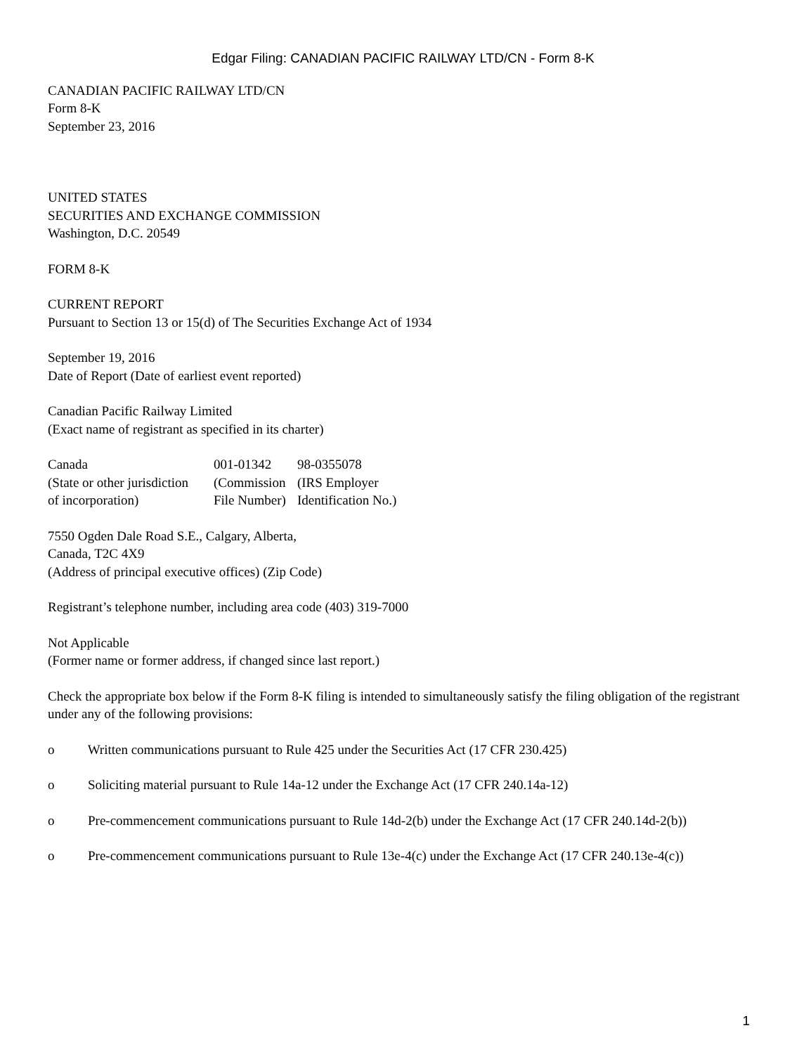Edgar Filing: CANADIAN PACIFIC RAILWAY LTD/CN - Form 8-K
CANADIAN PACIFIC RAILWAY LTD/CN
Form 8-K
September 23, 2016
UNITED STATES
SECURITIES AND EXCHANGE COMMISSION
Washington, D.C. 20549
FORM 8-K
CURRENT REPORT
Pursuant to Section 13 or 15(d) of The Securities Exchange Act of 1934
September 19, 2016
Date of Report (Date of earliest event reported)
Canadian Pacific Railway Limited
(Exact name of registrant as specified in its charter)
| Canada | 001-01342 | 98-0355078 |
| (State or other jurisdiction of incorporation) | (Commission File Number) | (IRS Employer Identification No.) |
7550 Ogden Dale Road S.E., Calgary, Alberta,
Canada, T2C 4X9
(Address of principal executive offices) (Zip Code)
Registrant’s telephone number, including area code (403) 319-7000
Not Applicable
(Former name or former address, if changed since last report.)
Check the appropriate box below if the Form 8-K filing is intended to simultaneously satisfy the filing obligation of the registrant under any of the following provisions:
o Written communications pursuant to Rule 425 under the Securities Act (17 CFR 230.425)
o Soliciting material pursuant to Rule 14a-12 under the Exchange Act (17 CFR 240.14a-12)
o Pre-commencement communications pursuant to Rule 14d-2(b) under the Exchange Act (17 CFR 240.14d-2(b))
o Pre-commencement communications pursuant to Rule 13e-4(c) under the Exchange Act (17 CFR 240.13e-4(c))
1